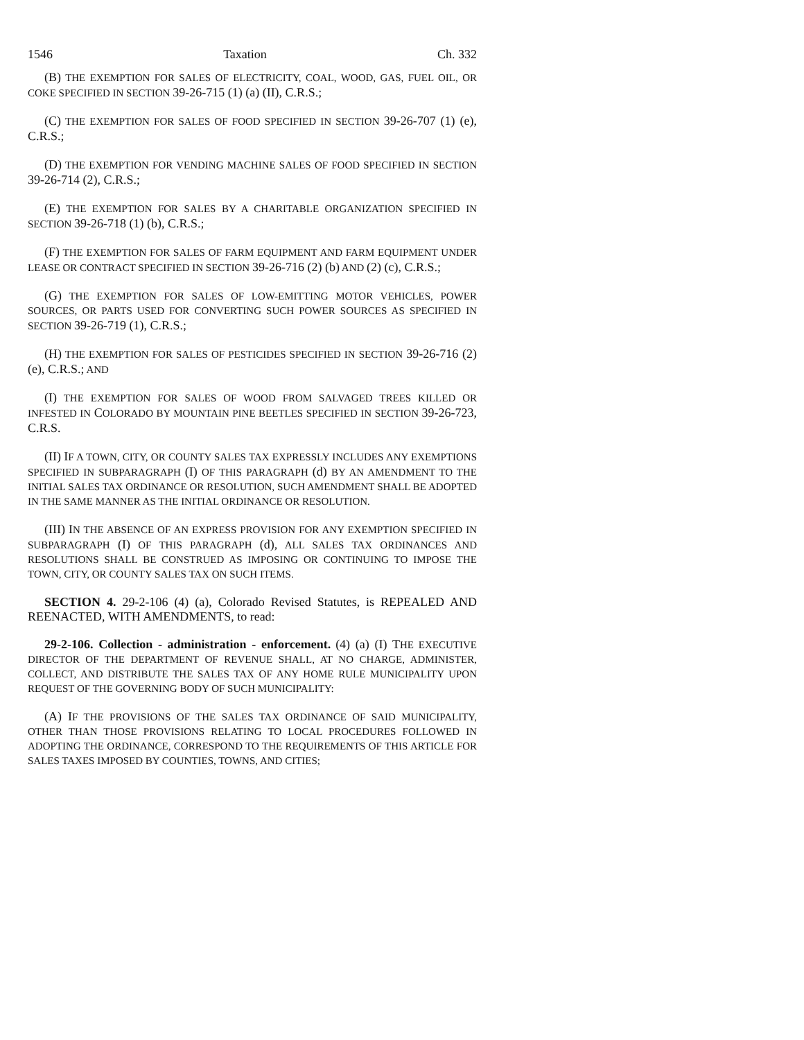1546 Taxation Ch. 332
(B) THE EXEMPTION FOR SALES OF ELECTRICITY, COAL, WOOD, GAS, FUEL OIL, OR COKE SPECIFIED IN SECTION 39-26-715 (1) (a) (II), C.R.S.;
(C) THE EXEMPTION FOR SALES OF FOOD SPECIFIED IN SECTION 39-26-707 (1) (e), C.R.S.;
(D) THE EXEMPTION FOR VENDING MACHINE SALES OF FOOD SPECIFIED IN SECTION 39-26-714 (2), C.R.S.;
(E) THE EXEMPTION FOR SALES BY A CHARITABLE ORGANIZATION SPECIFIED IN SECTION 39-26-718 (1) (b), C.R.S.;
(F) THE EXEMPTION FOR SALES OF FARM EQUIPMENT AND FARM EQUIPMENT UNDER LEASE OR CONTRACT SPECIFIED IN SECTION 39-26-716 (2) (b) AND (2) (c), C.R.S.;
(G) THE EXEMPTION FOR SALES OF LOW-EMITTING MOTOR VEHICLES, POWER SOURCES, OR PARTS USED FOR CONVERTING SUCH POWER SOURCES AS SPECIFIED IN SECTION 39-26-719 (1), C.R.S.;
(H) THE EXEMPTION FOR SALES OF PESTICIDES SPECIFIED IN SECTION 39-26-716 (2) (e), C.R.S.; AND
(I) THE EXEMPTION FOR SALES OF WOOD FROM SALVAGED TREES KILLED OR INFESTED IN COLORADO BY MOUNTAIN PINE BEETLES SPECIFIED IN SECTION 39-26-723, C.R.S.
(II) IF A TOWN, CITY, OR COUNTY SALES TAX EXPRESSLY INCLUDES ANY EXEMPTIONS SPECIFIED IN SUBPARAGRAPH (I) OF THIS PARAGRAPH (d) BY AN AMENDMENT TO THE INITIAL SALES TAX ORDINANCE OR RESOLUTION, SUCH AMENDMENT SHALL BE ADOPTED IN THE SAME MANNER AS THE INITIAL ORDINANCE OR RESOLUTION.
(III) IN THE ABSENCE OF AN EXPRESS PROVISION FOR ANY EXEMPTION SPECIFIED IN SUBPARAGRAPH (I) OF THIS PARAGRAPH (d), ALL SALES TAX ORDINANCES AND RESOLUTIONS SHALL BE CONSTRUED AS IMPOSING OR CONTINUING TO IMPOSE THE TOWN, CITY, OR COUNTY SALES TAX ON SUCH ITEMS.
SECTION 4. 29-2-106 (4) (a), Colorado Revised Statutes, is REPEALED AND REENACTED, WITH AMENDMENTS, to read:
29-2-106. Collection - administration - enforcement. (4) (a) (I) THE EXECUTIVE DIRECTOR OF THE DEPARTMENT OF REVENUE SHALL, AT NO CHARGE, ADMINISTER, COLLECT, AND DISTRIBUTE THE SALES TAX OF ANY HOME RULE MUNICIPALITY UPON REQUEST OF THE GOVERNING BODY OF SUCH MUNICIPALITY:
(A) IF THE PROVISIONS OF THE SALES TAX ORDINANCE OF SAID MUNICIPALITY, OTHER THAN THOSE PROVISIONS RELATING TO LOCAL PROCEDURES FOLLOWED IN ADOPTING THE ORDINANCE, CORRESPOND TO THE REQUIREMENTS OF THIS ARTICLE FOR SALES TAXES IMPOSED BY COUNTIES, TOWNS, AND CITIES;